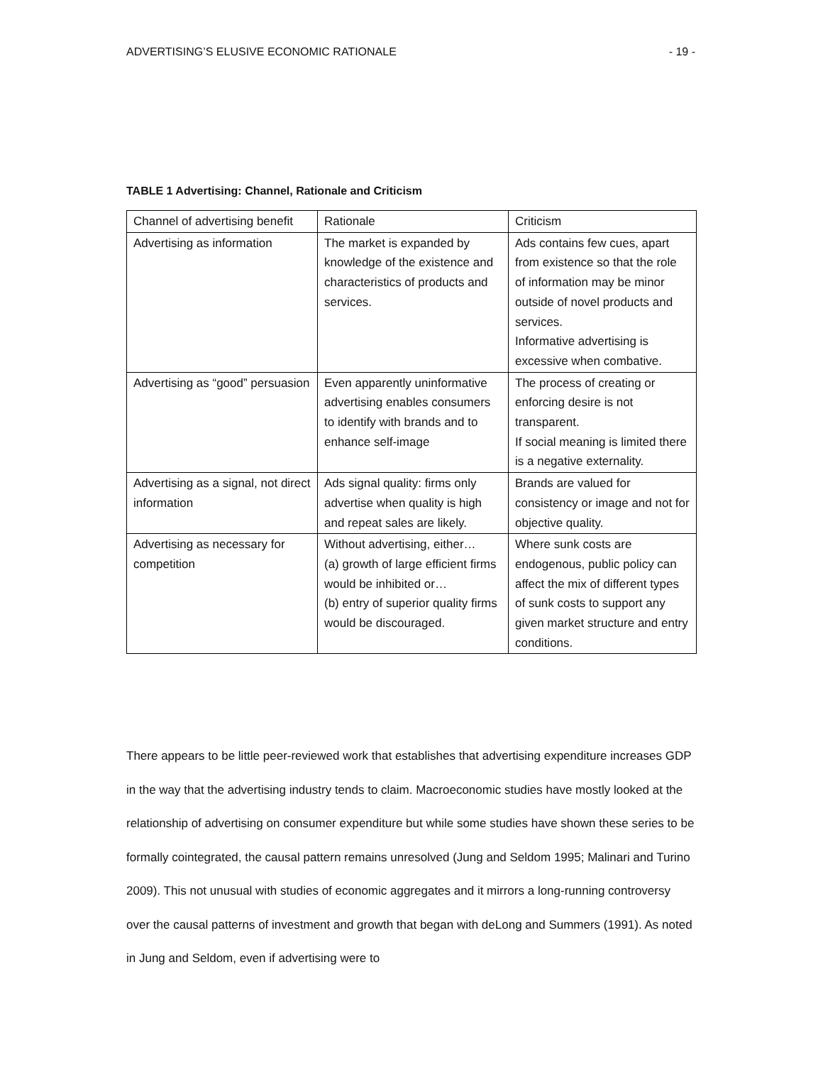ADVERTISING’S ELUSIVE ECONOMIC RATIONALE - 19 -
TABLE 1 Advertising: Channel, Rationale and Criticism
| Channel of advertising benefit | Rationale | Criticism |
| --- | --- | --- |
| Advertising as information | The market is expanded by knowledge of the existence and characteristics of products and services. | Ads contains few cues, apart from existence so that the role of information may be minor outside of novel products and services. Informative advertising is excessive when combative. |
| Advertising as “good” persuasion | Even apparently uninformative advertising enables consumers to identify with brands and to enhance self-image | The process of creating or enforcing desire is not transparent. If social meaning is limited there is a negative externality. |
| Advertising as a signal, not direct information | Ads signal quality: firms only advertise when quality is high and repeat sales are likely. | Brands are valued for consistency or image and not for objective quality. |
| Advertising as necessary for competition | Without advertising, either… (a) growth of large efficient firms would be inhibited or… (b) entry of superior quality firms would be discouraged. | Where sunk costs are endogenous, public policy can affect the mix of different types of sunk costs to support any given market structure and entry conditions. |
There appears to be little peer-reviewed work that establishes that advertising expenditure increases GDP in the way that the advertising industry tends to claim. Macroeconomic studies have mostly looked at the relationship of advertising on consumer expenditure but while some studies have shown these series to be formally cointegrated, the causal pattern remains unresolved (Jung and Seldom 1995; Malinari and Turino 2009). This not unusual with studies of economic aggregates and it mirrors a long-running controversy over the causal patterns of investment and growth that began with deLong and Summers (1991). As noted in Jung and Seldom, even if advertising were to